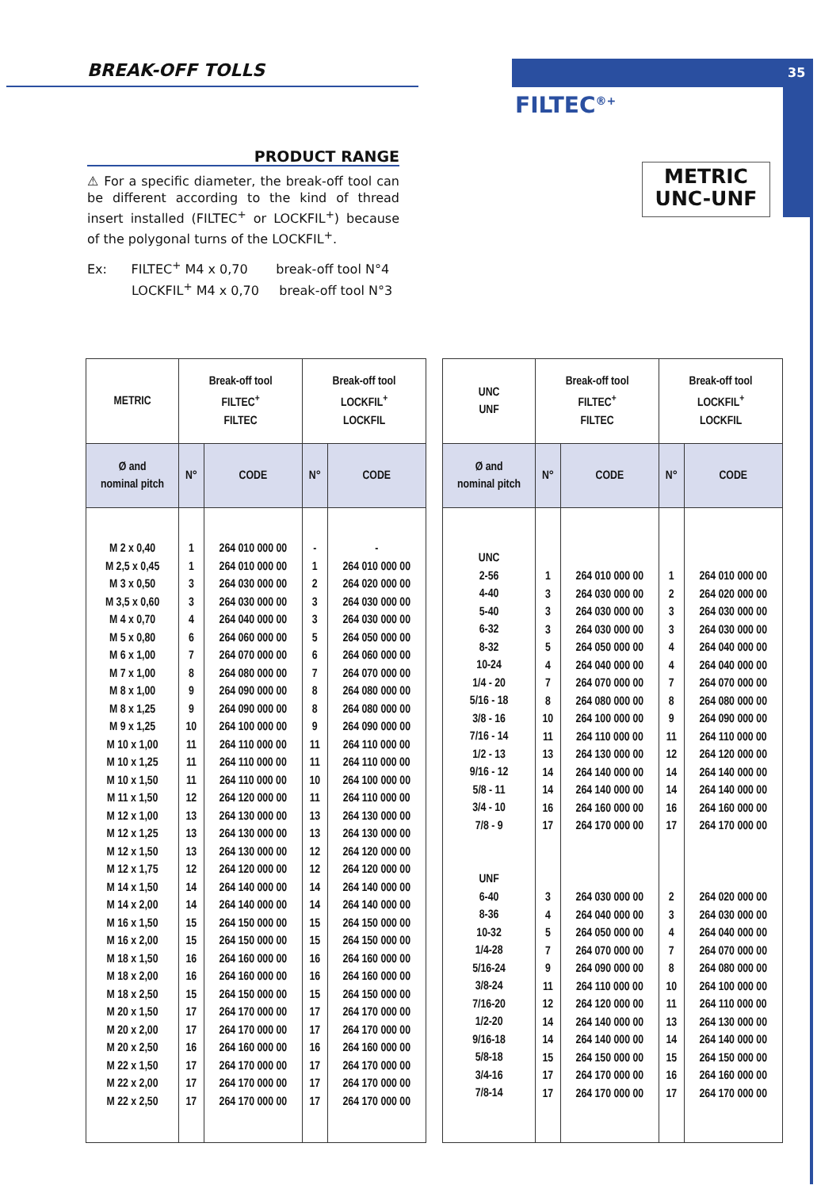BREAK-OFF TOLLS 35
FILTEC<sup>®+</sup>
PRODUCT RANGE
METRIC
UNC-UNF
⚠ For a specific diameter, the break-off tool can be different according to the kind of thread insert installed (FILTEC<sup>+</sup> or LOCKFIL<sup>+</sup>) because of the polygonal turns of the LOCKFIL<sup>+</sup>.
Ex: FILTEC<sup>+</sup> M4 x 0,70 break-off tool N°4
LOCKFIL<sup>+</sup> M4 x 0,70 break-off tool N°3
| METRIC | Break-off tool FILTEC<sup>+</sup> FILTEC | | Break-off tool LOCKFIL<sup>+</sup> LOCKFIL | |
| --- | --- | --- | --- | --- |
| Ø and nominal pitch | N° | CODE | N° | CODE |
| M 2 x 0,40 M 2,5 x 0,45 M 3 x 0,50 M 3,5 x 0,60 M 4 x 0,70 M 5 x 0,80 M 6 x 1,00 M 7 x 1,00 M 8 x 1,00 M 8 x 1,25 M 9 x 1,25 M 10 x 1,00 M 10 x 1,25 M 10 x 1,50 M 11 x 1,50 M 12 x 1,00 M 12 x 1,25 M 12 x 1,50 M 12 x 1,75 M 14 x 1,50 M 14 x 2,00 M 16 x 1,50 M 16 x 2,00 M 18 x 1,50 M 18 x 2,00 M 18 x 2,50 M 20 x 1,50 M 20 x 2,00 M 20 x 2,50 M 22 x 1,50 M 22 x 2,00 M 22 x 2,50 | 1 1 3 3 4 6 7 8 9 9 10 11 11 11 12 13 13 13 12 14 14 15 15 16 16 15 17 17 16 17 17 17 | 264 010 000 00 264 010 000 00 264 030 000 00 264 030 000 00 264 040 000 00 264 060 000 00 264 070 000 00 264 080 000 00 264 090 000 00 264 090 000 00 264 100 000 00 264 110 000 00 264 110 000 00 264 110 000 00 264 120 000 00 264 130 000 00 264 130 000 00 264 130 000 00 264 120 000 00 264 140 000 00 264 140 000 00 264 150 000 00 264 150 000 00 264 160 000 00 264 160 000 00 264 150 000 00 264 170 000 00 264 170 000 00 264 160 000 00 264 170 000 00 264 170 000 00 264 170 000 00 | - 1 2 3 3 5 6 7 8 8 9 11 11 10 11 13 13 12 12 14 14 15 15 16 16 15 17 17 16 17 17 17 | - 264 010 000 00 264 020 000 00 264 030 000 00 264 030 000 00 264 050 000 00 264 060 000 00 264 070 000 00 264 080 000 00 264 080 000 00 264 090 000 00 264 110 000 00 264 110 000 00 264 100 000 00 264 110 000 00 264 130 000 00 264 130 000 00 264 120 000 00 264 120 000 00 264 140 000 00 264 140 000 00 264 150 000 00 264 150 000 00 264 160 000 00 264 160 000 00 264 150 000 00 264 170 000 00 264 170 000 00 264 160 000 00 264 170 000 00 264 170 000 00 264 170 000 00 |
| UNC UNF | Break-off tool FILTEC<sup>+</sup> FILTEC | | Break-off tool LOCKFIL<sup>+</sup> LOCKFIL | |
| --- | --- | --- | --- | --- |
| Ø and nominal pitch | N° | CODE | N° | CODE |
| UNC 2-56 4-40 5-40 6-32 8-32 10-24 1/4 - 20 5/16 - 18 3/8 - 16 7/16 - 14 1/2 - 13 9/16 - 12 5/8 - 11 3/4 - 10 7/8 - 9 UNF 6-40 8-36 10-32 1/4-28 5/16-24 3/8-24 7/16-20 1/2-20 9/16-18 5/8-18 3/4-16 7/8-14 | 1 3 3 3 5 4 7 8 10 11 13 14 14 16 17 3 4 5 7 9 11 12 14 14 15 17 17 | 264 010 000 00 264 030 000 00 264 030 000 00 264 030 000 00 264 050 000 00 264 040 000 00 264 070 000 00 264 080 000 00 264 100 000 00 264 110 000 00 264 130 000 00 264 140 000 00 264 140 000 00 264 160 000 00 264 170 000 00 264 030 000 00 264 040 000 00 264 050 000 00 264 070 000 00 264 090 000 00 264 110 000 00 264 120 000 00 264 140 000 00 264 140 000 00 264 150 000 00 264 170 000 00 264 170 000 00 | 1 2 3 3 4 4 7 8 9 11 12 14 14 16 17 2 3 4 7 8 10 11 13 14 15 16 17 | 264 010 000 00 264 020 000 00 264 030 000 00 264 030 000 00 264 040 000 00 264 040 000 00 264 070 000 00 264 080 000 00 264 090 000 00 264 110 000 00 264 120 000 00 264 140 000 00 264 140 000 00 264 160 000 00 264 170 000 00 264 020 000 00 264 030 000 00 264 040 000 00 264 070 000 00 264 080 000 00 264 100 000 00 264 110 000 00 264 130 000 00 264 140 000 00 264 150 000 00 264 160 000 00 264 170 000 00 |